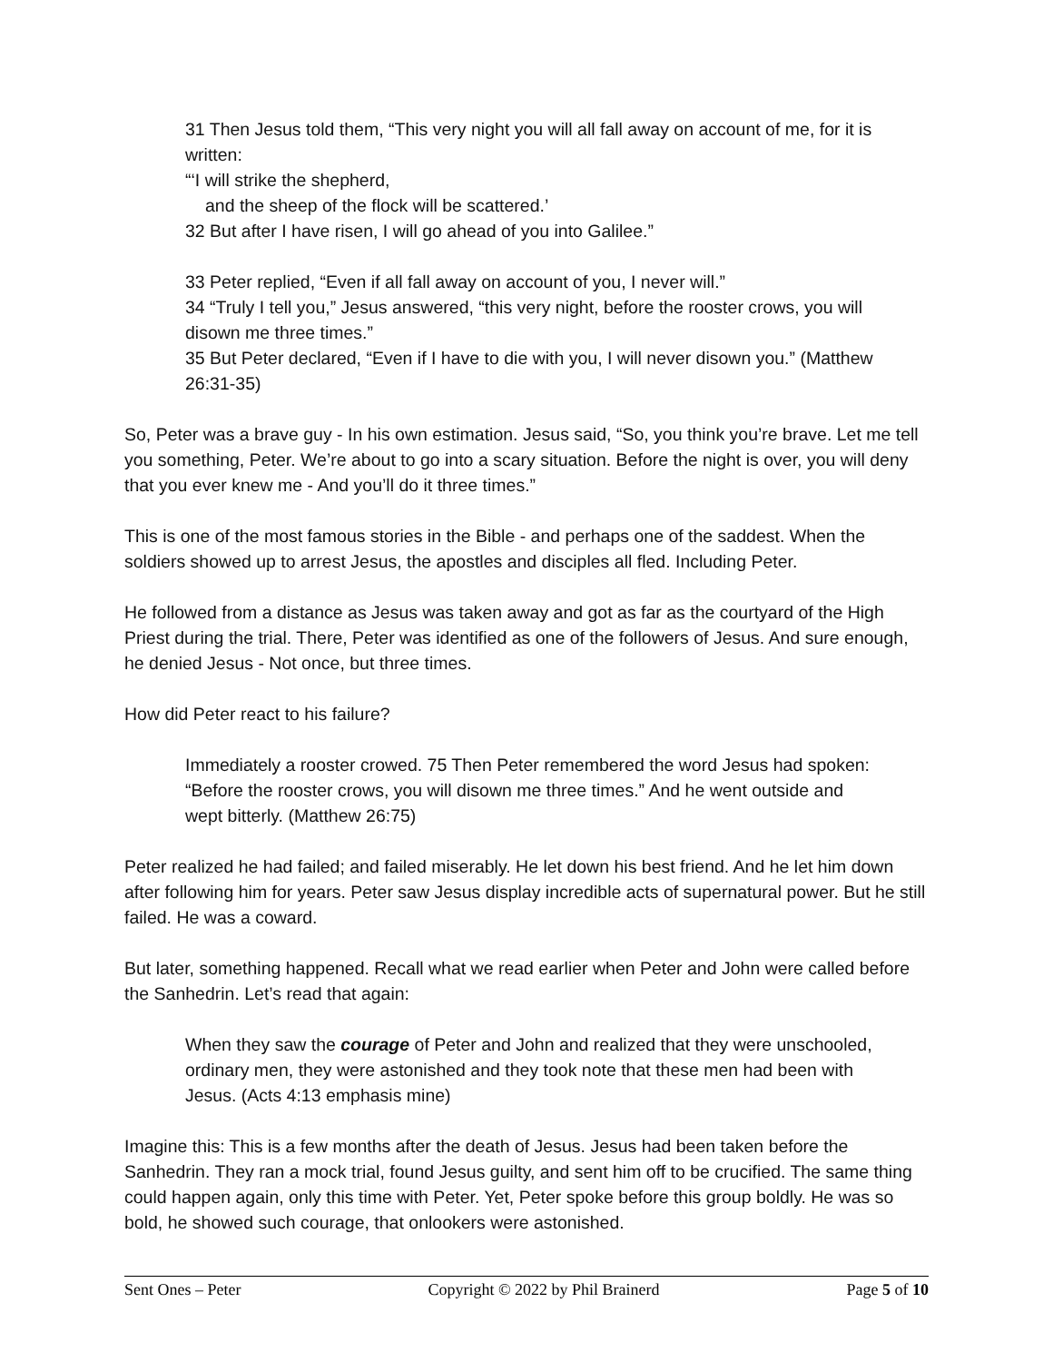31 Then Jesus told them, “This very night you will all fall away on account of me, for it is written:
“‘I will strike the shepherd,
and the sheep of the flock will be scattered.’
32 But after I have risen, I will go ahead of you into Galilee.”
33 Peter replied, “Even if all fall away on account of you, I never will.”
34 “Truly I tell you,” Jesus answered, “this very night, before the rooster crows, you will disown me three times.”
35 But Peter declared, “Even if I have to die with you, I will never disown you.” (Matthew 26:31-35)
So, Peter was a brave guy - In his own estimation. Jesus said, “So, you think you’re brave. Let me tell you something, Peter. We’re about to go into a scary situation. Before the night is over, you will deny that you ever knew me - And you’ll do it three times.”
This is one of the most famous stories in the Bible - and perhaps one of the saddest. When the soldiers showed up to arrest Jesus, the apostles and disciples all fled. Including Peter.
He followed from a distance as Jesus was taken away and got as far as the courtyard of the High Priest during the trial. There, Peter was identified as one of the followers of Jesus. And sure enough, he denied Jesus - Not once, but three times.
How did Peter react to his failure?
Immediately a rooster crowed. 75 Then Peter remembered the word Jesus had spoken: “Before the rooster crows, you will disown me three times.” And he went outside and wept bitterly. (Matthew 26:75)
Peter realized he had failed; and failed miserably. He let down his best friend. And he let him down after following him for years. Peter saw Jesus display incredible acts of supernatural power. But he still failed. He was a coward.
But later, something happened. Recall what we read earlier when Peter and John were called before the Sanhedrin. Let’s read that again:
When they saw the courage of Peter and John and realized that they were unschooled, ordinary men, they were astonished and they took note that these men had been with Jesus. (Acts 4:13 emphasis mine)
Imagine this: This is a few months after the death of Jesus. Jesus had been taken before the Sanhedrin. They ran a mock trial, found Jesus guilty, and sent him off to be crucified. The same thing could happen again, only this time with Peter. Yet, Peter spoke before this group boldly. He was so bold, he showed such courage, that onlookers were astonished.
Sent Ones – Peter Copyright © 2022 by Phil Brainerd Page 5 of 10